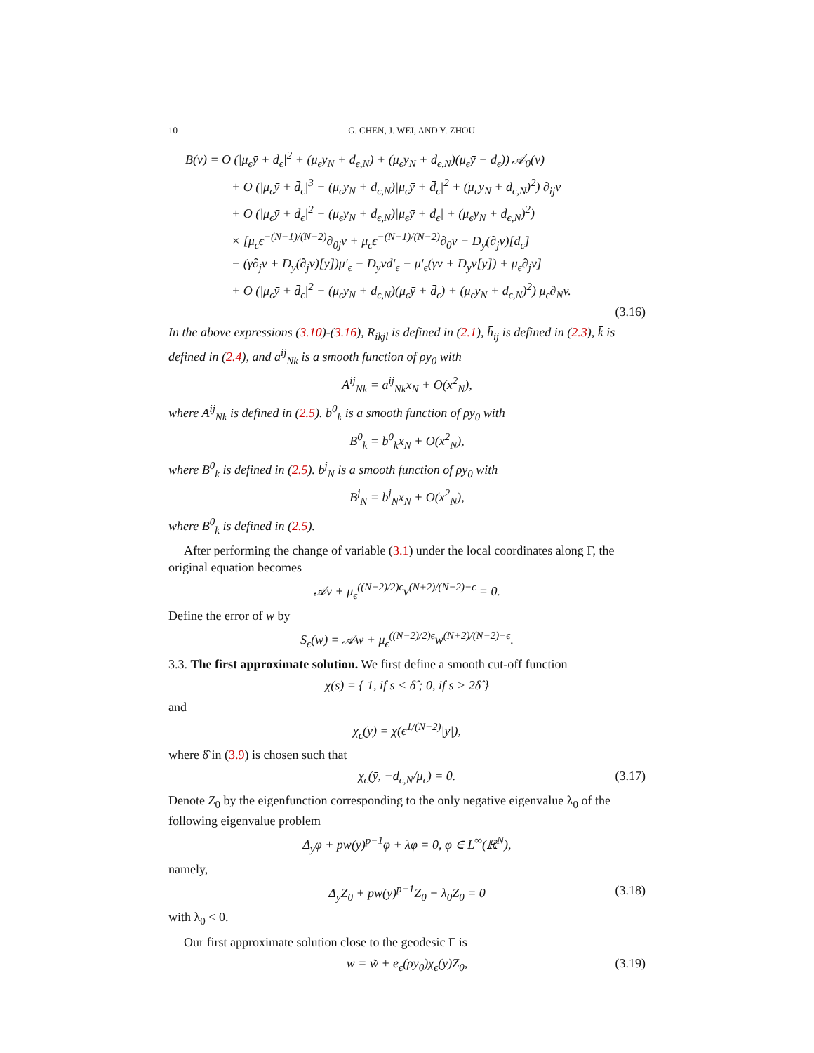10 G. CHEN, J. WEI, AND Y. ZHOU
B(v) = O (|μ<sub>ϵ</sub>ȳ + d̄<sub>ϵ</sub>|<sup>2</sup> + (μ<sub>ϵ</sub>y<sub>N</sub> + d<sub>ϵ,N</sub>) + (μ<sub>ϵ</sub>y<sub>N</sub> + d<sub>ϵ,N</sub>)(μ<sub>ϵ</sub>ȳ + d̄<sub>ϵ</sub>)) 𝒜<sub>0</sub>(v)
+ O (|μ<sub>ϵ</sub>ȳ + d̄<sub>ϵ</sub>|<sup>3</sup> + (μ<sub>ϵ</sub>y<sub>N</sub> + d<sub>ϵ,N</sub>)|μ<sub>ϵ</sub>ȳ + d̄<sub>ϵ</sub>|<sup>2</sup> + (μ<sub>ϵ</sub>y<sub>N</sub> + d<sub>ϵ,N</sub>)<sup>2</sup>) ∂<sub>ij</sub>v
+ O (|μ<sub>ϵ</sub>ȳ + d̄<sub>ϵ</sub>|<sup>2</sup> + (μ<sub>ϵ</sub>y<sub>N</sub> + d<sub>ϵ,N</sub>)|μ<sub>ϵ</sub>ȳ + d̄<sub>ϵ</sub>| + (μ<sub>ϵ</sub>y<sub>N</sub> + d<sub>ϵ,N</sub>)<sup>2</sup>)
× [μ<sub>ϵ</sub>ϵ<sup>−(N−1)/(N−2)</sup>∂<sub>0j</sub>v + μ<sub>ϵ</sub>ϵ<sup>−(N−1)/(N−2)</sup>∂<sub>0</sub>v − D<sub>y</sub>(∂<sub>j</sub>v)[d<sub>ϵ</sub>]
− (γ∂<sub>j</sub>v + D<sub>y</sub>(∂<sub>j</sub>v)[y])μ′<sub>ϵ</sub> − D<sub>y</sub>vd′<sub>ϵ</sub> − μ′<sub>ϵ</sub>(γv + D<sub>y</sub>v[y]) + μ<sub>ϵ</sub>∂<sub>j</sub>v]
+ O (|μ<sub>ϵ</sub>ȳ + d̄<sub>ϵ</sub>|<sup>2</sup> + (μ<sub>ϵ</sub>y<sub>N</sub> + d<sub>ϵ,N</sub>)(μ<sub>ϵ</sub>ȳ + d̄<sub>ϵ</sub>) + (μ<sub>ϵ</sub>y<sub>N</sub> + d<sub>ϵ,N</sub>)<sup>2</sup>) μ<sub>ϵ</sub>∂<sub>N</sub>v.
(3.16)
In the above expressions (3.10)-(3.16), R<sub>ikjl</sub> is defined in (2.1), h̄<sub>ij</sub> is defined in (2.3), k̄ is defined in (2.4), and a<sup>ij</sup><sub>Nk</sub> is a smooth function of ρy<sub>0</sub> with
A<sup>ij</sup><sub>Nk</sub> = a<sup>ij</sup><sub>Nk</sub>x<sub>N</sub> + O(x<sup>2</sup><sub>N</sub>),
where A<sup>ij</sup><sub>Nk</sub> is defined in (2.5). b<sup>0</sup><sub>k</sub> is a smooth function of ρy<sub>0</sub> with
B<sup>0</sup><sub>k</sub> = b<sup>0</sup><sub>k</sub>x<sub>N</sub> + O(x<sup>2</sup><sub>N</sub>),
where B<sup>0</sup><sub>k</sub> is defined in (2.5). b<sup>j</sup><sub>N</sub> is a smooth function of ρy<sub>0</sub> with
B<sup>j</sup><sub>N</sub> = b<sup>j</sup><sub>N</sub>x<sub>N</sub> + O(x<sup>2</sup><sub>N</sub>),
where B<sup>0</sup><sub>k</sub> is defined in (2.5).
After performing the change of variable (3.1) under the local coordinates along Γ, the original equation becomes
𝒜v + μ<sub>ϵ</sub><sup>((N−2)/2)ϵ</sup>v<sup>(N+2)/(N−2)−ϵ</sup> = 0.
Define the error of w by
S<sub>ϵ</sub>(w) = 𝒜w + μ<sub>ϵ</sub><sup>((N−2)/2)ϵ</sup>w<sup>(N+2)/(N−2)−ϵ</sup>.
3.3. The first approximate solution. We first define a smooth cut-off function
χ(s) = { 1, if s < δ̂ ; 0, if s > 2δ̂ }
and
χ<sub>ϵ</sub>(y) = χ(ϵ<sup>1/(N−2)</sup>|y|),
where δ̂ in (3.9) is chosen such that
χ<sub>ϵ</sub>(ȳ, −d<sub>ϵ,N</sub>/μ<sub>ϵ</sub>) = 0. (3.17)
Denote Z<sub>0</sub> by the eigenfunction corresponding to the only negative eigenvalue λ<sub>0</sub> of the following eigenvalue problem
Δ<sub>y</sub>φ + pw(y)<sup>p−1</sup>φ + λφ = 0, φ ∈ L<sup>∞</sup>(ℝ<sup>N</sup>),
namely,
Δ<sub>y</sub>Z<sub>0</sub> + pw(y)<sup>p−1</sup>Z<sub>0</sub> + λ<sub>0</sub>Z<sub>0</sub> = 0 (3.18)
with λ<sub>0</sub> < 0.
Our first approximate solution close to the geodesic Γ is
w = w̃ + e<sub>ϵ</sub>(ρy<sub>0</sub>)χ<sub>ϵ</sub>(y)Z<sub>0</sub>, (3.19)